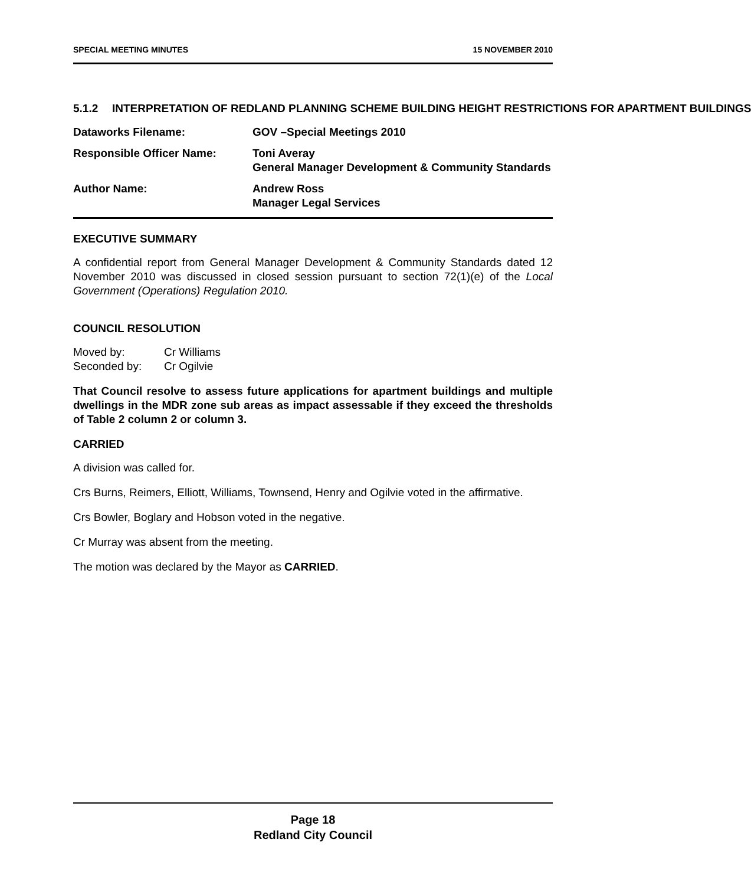SPECIAL MEETING MINUTES 15 NOVEMBER 2010
5.1.2 INTERPRETATION OF REDLAND PLANNING SCHEME BUILDING HEIGHT RESTRICTIONS FOR APARTMENT BUILDINGS
| Dataworks Filename: | GOV –Special Meetings 2010 |
| Responsible Officer Name: | Toni Averay General Manager Development & Community Standards |
| Author Name: | Andrew Ross Manager Legal Services |
EXECUTIVE SUMMARY
A confidential report from General Manager Development & Community Standards dated 12 November 2010 was discussed in closed session pursuant to section 72(1)(e) of the Local Government (Operations) Regulation 2010.
COUNCIL RESOLUTION
| Moved by: | Cr Williams |
| Seconded by: | Cr Ogilvie |
That Council resolve to assess future applications for apartment buildings and multiple dwellings in the MDR zone sub areas as impact assessable if they exceed the thresholds of Table 2 column 2 or column 3.
CARRIED
A division was called for.
Crs Burns, Reimers, Elliott, Williams, Townsend, Henry and Ogilvie voted in the affirmative.
Crs Bowler, Boglary and Hobson voted in the negative.
Cr Murray was absent from the meeting.
The motion was declared by the Mayor as CARRIED.
Page 18
Redland City Council